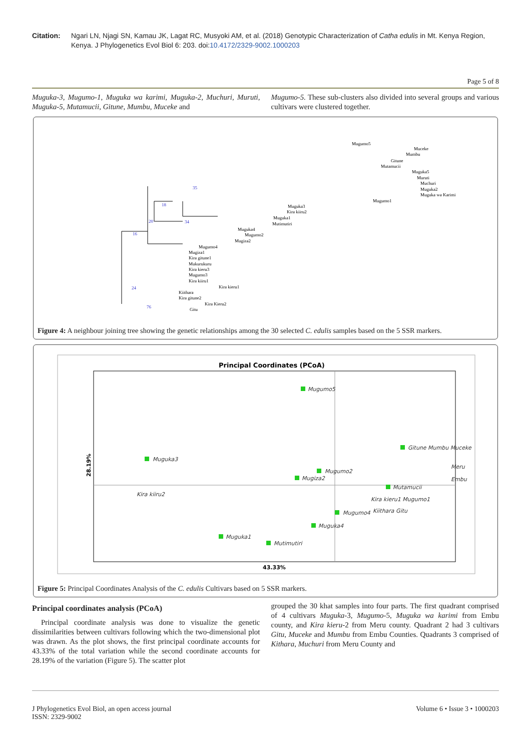Citation: Ngari LN, Njagi SN, Kamau JK, Lagat RC, Musyoki AM, et al. (2018) Genotypic Characterization of Catha edulis in Mt. Kenya Region, Kenya. J Phylogenetics Evol Biol 6: 203. doi:10.4172/2329-9002.1000203
Page 5 of 8
Muguka-3, Mugumo-1, Muguka wa karimi, Muguka-2, Muchuri, Muruti, Muguka-5, Mutamucii, Gitune, Mumbu, Muceke and
Mugumo-5. These sub-clusters also divided into several groups and various cultivars were clustered together.
Mugumo5
Muceke
Mumbu
Gitune
Mutamucii
Muguka5
Muruti
Muchuri
Muguka2
Muguka wa Karimi
Mugumo1
Muguka3
Kira kiiru2
Muguka1
Mutimutiri
Muguka4
Mugumo2
Mugiza2
Mugumo4
Mugiza1
Kira gitune1
Mukurukuru
Kira kieru3
Mugumo3
Kira kiiru1
Kira kieru1
Kiithara
Kira gitune2
Kira Kieru2
Gitu
16
20
18
35
34
24
76
Figure 4: A neighbour joining tree showing the genetic relationships among the 30 selected C. edulis samples based on the 5 SSR markers.
Principal Coordinates (PCoA)
43.33%
28.19%
Mugumo5
Muguka3
Gitune Mumbu Muceke
Meru
Embu
Mugumo2
Mugiza2
Kira kiiru2
Mutamucii
Kira kieru1 Mugumo1
Mugumo4
Kiithara Gitu
Muguka4
Muguka1
Mutimutiri
Figure 5: Principal Coordinates Analysis of the C. edulis Cultivars based on 5 SSR markers.
Principal coordinates analysis (PCoA)
Principal coordinate analysis was done to visualize the genetic dissimilarities between cultivars following which the two-dimensional plot was drawn. As the plot shows, the first principal coordinate accounts for 43.33% of the total variation while the second coordinate accounts for 28.19% of the variation (Figure 5). The scatter plot
grouped the 30 khat samples into four parts. The first quadrant comprised of 4 cultivars Muguka-3, Mugumo-5, Muguka wa karimi from Embu county, and Kira kieru-2 from Meru county. Quadrant 2 had 3 cultivars Gitu, Muceke and Mumbu from Embu Counties. Quadrants 3 comprised of Kithara, Muchuri from Meru County and
J Phylogenetics Evol Biol, an open access journal
ISSN: 2329-9002
Volume 6 • Issue 3 • 1000203